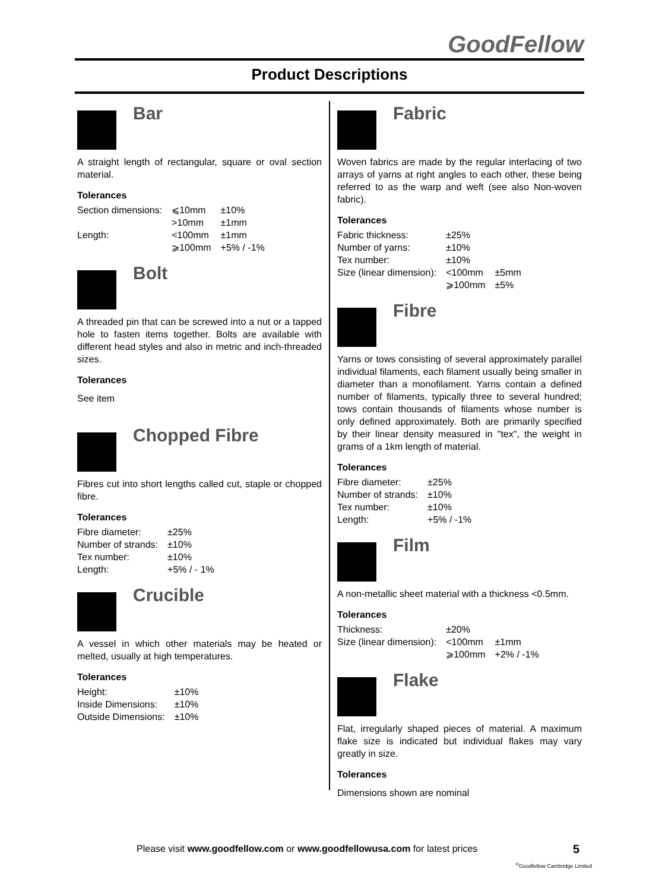GoodFellow
Product Descriptions
Bar
A straight length of rectangular, square or oval section material.
Tolerances
| Section dimensions: | ⩽10mm | ±10% |
| | >10mm | ±1mm |
| Length: | <100mm | ±1mm |
| | ⩾100mm | +5% / -1% |
Bolt
A threaded pin that can be screwed into a nut or a tapped hole to fasten items together. Bolts are available with different head styles and also in metric and inch-threaded sizes.
Tolerances
See item
Chopped Fibre
Fibres cut into short lengths called cut, staple or chopped fibre.
Tolerances
| Fibre diameter: | ±25% |
| Number of strands: | ±10% |
| Tex number: | ±10% |
| Length: | +5% / - 1% |
Crucible
A vessel in which other materials may be heated or melted, usually at high temperatures.
Tolerances
| Height: | ±10% |
| Inside Dimensions: | ±10% |
| Outside Dimensions: | ±10% |
Fabric
Woven fabrics are made by the regular interlacing of two arrays of yarns at right angles to each other, these being referred to as the warp and weft (see also Non-woven fabric).
Tolerances
| Fabric thickness: | ±25% | |
| Number of yarns: | ±10% | |
| Tex number: | ±10% | |
| Size (linear dimension): | <100mm | ±5mm |
| | ⩾100mm | ±5% |
Fibre
Yarns or tows consisting of several approximately parallel individual filaments, each filament usually being smaller in diameter than a monofilament. Yarns contain a defined number of filaments, typically three to several hundred; tows contain thousands of filaments whose number is only defined approximately. Both are primarily specified by their linear density measured in "tex", the weight in grams of a 1km length of material.
Tolerances
| Fibre diameter: | ±25% |
| Number of strands: | ±10% |
| Tex number: | ±10% |
| Length: | +5% / -1% |
Film
A non-metallic sheet material with a thickness <0.5mm.
Tolerances
| Thickness: | ±20% | |
| Size (linear dimension): | <100mm | ±1mm |
| | ⩾100mm | +2% / -1% |
Flake
Flat, irregularly shaped pieces of material. A maximum flake size is indicated but individual flakes may vary greatly in size.
Tolerances
Dimensions shown are nominal
Please visit www.goodfellow.com or www.goodfellowusa.com for latest prices
5
<sup>©</sup>Goodfellow Cambridge Limited